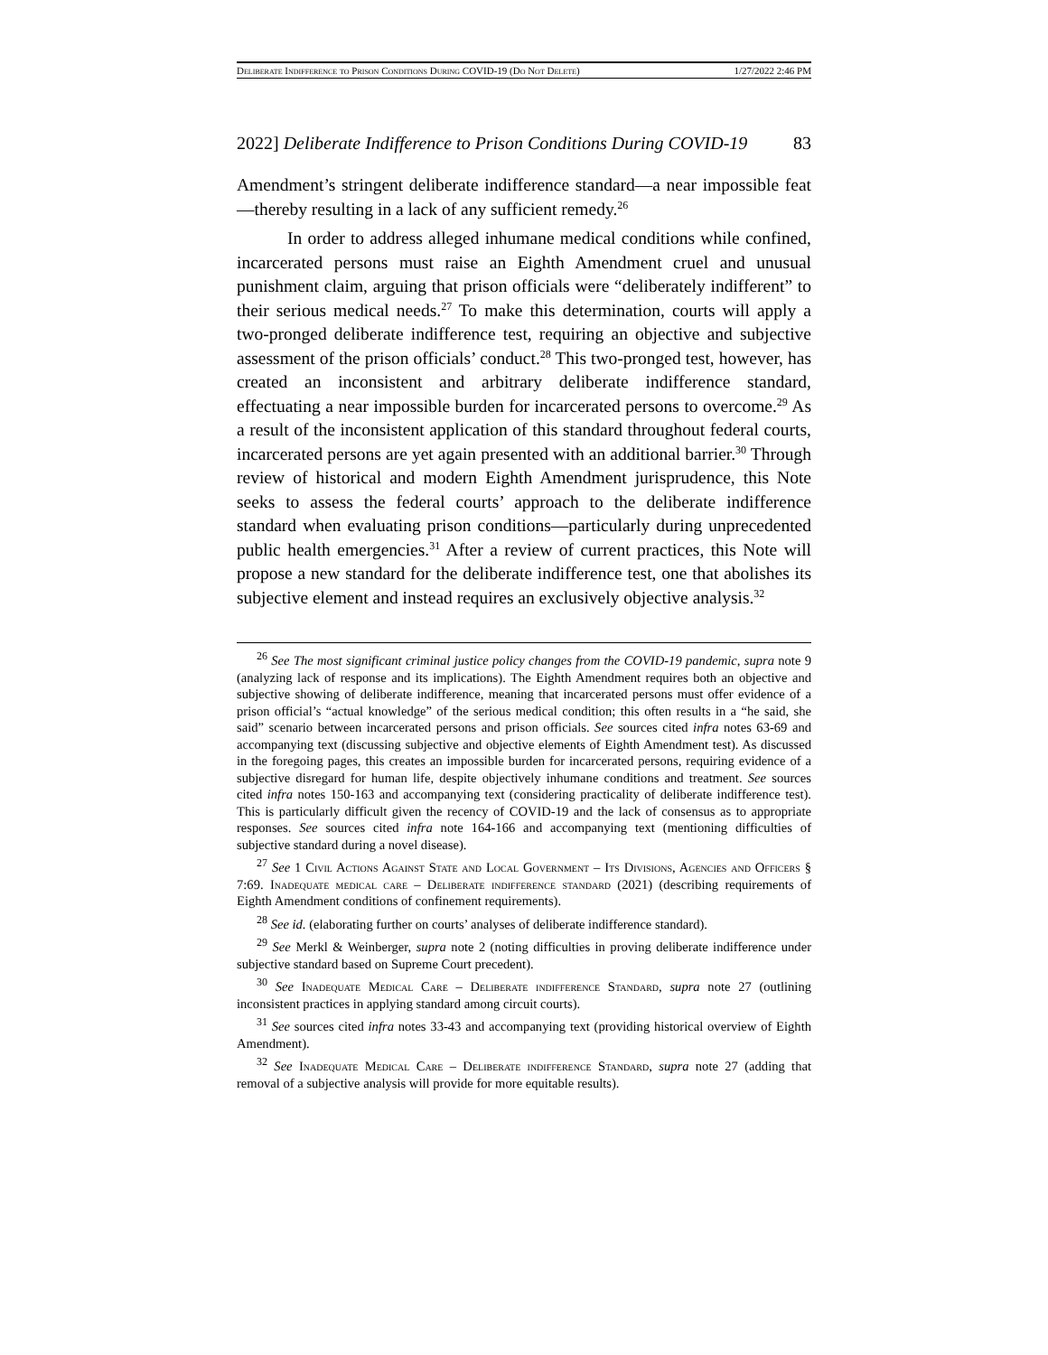Deliberate Indifference to Prison Conditions During COVID-19 (Do Not Delete) 1/27/2022 2:46 PM
2022] Deliberate Indifference to Prison Conditions During COVID-19 83
Amendment’s stringent deliberate indifference standard—a near impossible feat—thereby resulting in a lack of any sufficient remedy.<sup>26</sup>
In order to address alleged inhumane medical conditions while confined, incarcerated persons must raise an Eighth Amendment cruel and unusual punishment claim, arguing that prison officials were “deliberately indifferent” to their serious medical needs.<sup>27</sup> To make this determination, courts will apply a two-pronged deliberate indifference test, requiring an objective and subjective assessment of the prison officials’ conduct.<sup>28</sup> This two-pronged test, however, has created an inconsistent and arbitrary deliberate indifference standard, effectuating a near impossible burden for incarcerated persons to overcome.<sup>29</sup> As a result of the inconsistent application of this standard throughout federal courts, incarcerated persons are yet again presented with an additional barrier.<sup>30</sup> Through review of historical and modern Eighth Amendment jurisprudence, this Note seeks to assess the federal courts’ approach to the deliberate indifference standard when evaluating prison conditions—particularly during unprecedented public health emergencies.<sup>31</sup> After a review of current practices, this Note will propose a new standard for the deliberate indifference test, one that abolishes its subjective element and instead requires an exclusively objective analysis.<sup>32</sup>
<sup>26</sup> See The most significant criminal justice policy changes from the COVID-19 pandemic, supra note 9 (analyzing lack of response and its implications). The Eighth Amendment requires both an objective and subjective showing of deliberate indifference, meaning that incarcerated persons must offer evidence of a prison official’s “actual knowledge” of the serious medical condition; this often results in a “he said, she said” scenario between incarcerated persons and prison officials. See sources cited infra notes 63-69 and accompanying text (discussing subjective and objective elements of Eighth Amendment test). As discussed in the foregoing pages, this creates an impossible burden for incarcerated persons, requiring evidence of a subjective disregard for human life, despite objectively inhumane conditions and treatment. See sources cited infra notes 150-163 and accompanying text (considering practicality of deliberate indifference test). This is particularly difficult given the recency of COVID-19 and the lack of consensus as to appropriate responses. See sources cited infra note 164-166 and accompanying text (mentioning difficulties of subjective standard during a novel disease).
<sup>27</sup> See 1 Civil Actions Against State and Local Government – Its Divisions, Agencies and Officers § 7:69. Inadequate medical care – Deliberate indifference standard (2021) (describing requirements of Eighth Amendment conditions of confinement requirements).
<sup>28</sup> See id. (elaborating further on courts’ analyses of deliberate indifference standard).
<sup>29</sup> See Merkl & Weinberger, supra note 2 (noting difficulties in proving deliberate indifference under subjective standard based on Supreme Court precedent).
<sup>30</sup> See Inadequate Medical Care – Deliberate indifference Standard, supra note 27 (outlining inconsistent practices in applying standard among circuit courts).
<sup>31</sup> See sources cited infra notes 33-43 and accompanying text (providing historical overview of Eighth Amendment).
<sup>32</sup> See Inadequate Medical Care – Deliberate indifference Standard, supra note 27 (adding that removal of a subjective analysis will provide for more equitable results).